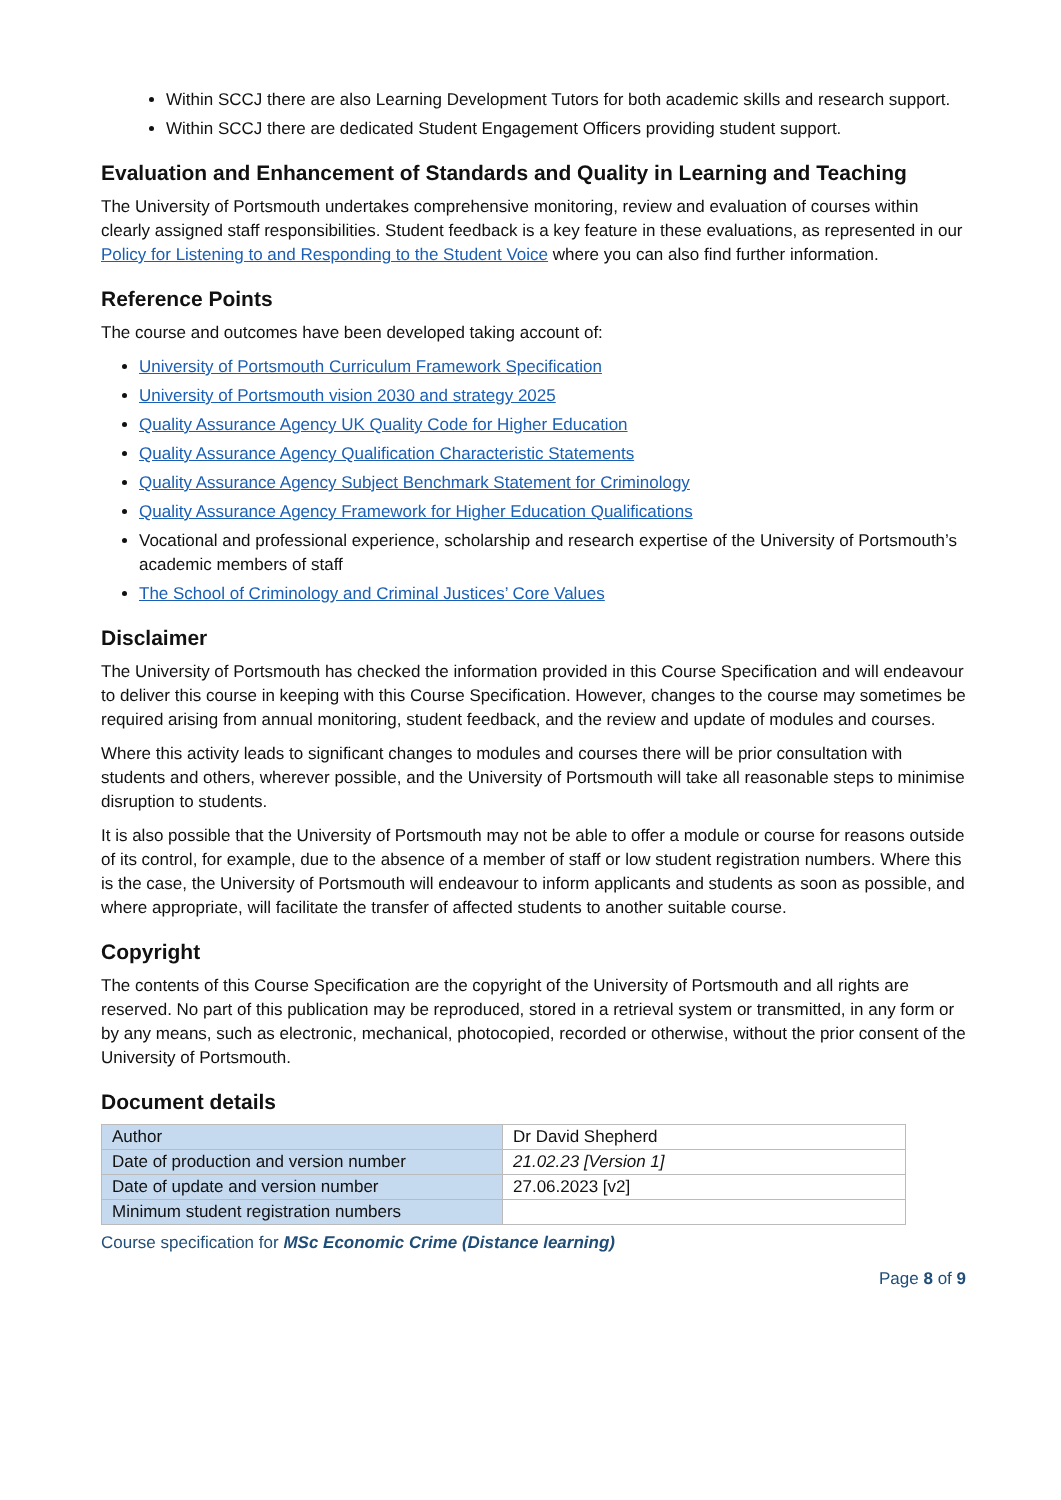Within SCCJ there are also Learning Development Tutors for both academic skills and research support.
Within SCCJ there are dedicated Student Engagement Officers providing student support.
Evaluation and Enhancement of Standards and Quality in Learning and Teaching
The University of Portsmouth undertakes comprehensive monitoring, review and evaluation of courses within clearly assigned staff responsibilities. Student feedback is a key feature in these evaluations, as represented in our Policy for Listening to and Responding to the Student Voice where you can also find further information.
Reference Points
The course and outcomes have been developed taking account of:
University of Portsmouth Curriculum Framework Specification
University of Portsmouth vision 2030 and strategy 2025
Quality Assurance Agency UK Quality Code for Higher Education
Quality Assurance Agency Qualification Characteristic Statements
Quality Assurance Agency Subject Benchmark Statement for Criminology
Quality Assurance Agency Framework for Higher Education Qualifications
Vocational and professional experience, scholarship and research expertise of the University of Portsmouth’s academic members of staff
The School of Criminology and Criminal Justices’ Core Values
Disclaimer
The University of Portsmouth has checked the information provided in this Course Specification and will endeavour to deliver this course in keeping with this Course Specification. However, changes to the course may sometimes be required arising from annual monitoring, student feedback, and the review and update of modules and courses.
Where this activity leads to significant changes to modules and courses there will be prior consultation with students and others, wherever possible, and the University of Portsmouth will take all reasonable steps to minimise disruption to students.
It is also possible that the University of Portsmouth may not be able to offer a module or course for reasons outside of its control, for example, due to the absence of a member of staff or low student registration numbers. Where this is the case, the University of Portsmouth will endeavour to inform applicants and students as soon as possible, and where appropriate, will facilitate the transfer of affected students to another suitable course.
Copyright
The contents of this Course Specification are the copyright of the University of Portsmouth and all rights are reserved. No part of this publication may be reproduced, stored in a retrieval system or transmitted, in any form or by any means, such as electronic, mechanical, photocopied, recorded or otherwise, without the prior consent of the University of Portsmouth.
Document details
| Author | Dr David Shepherd |
| Date of production and version number | 21.02.23 [Version 1] |
| Date of update and version number | 27.06.2023 [v2] |
| Minimum student registration numbers | |
Course specification for MSc Economic Crime (Distance learning)
Page 8 of 9